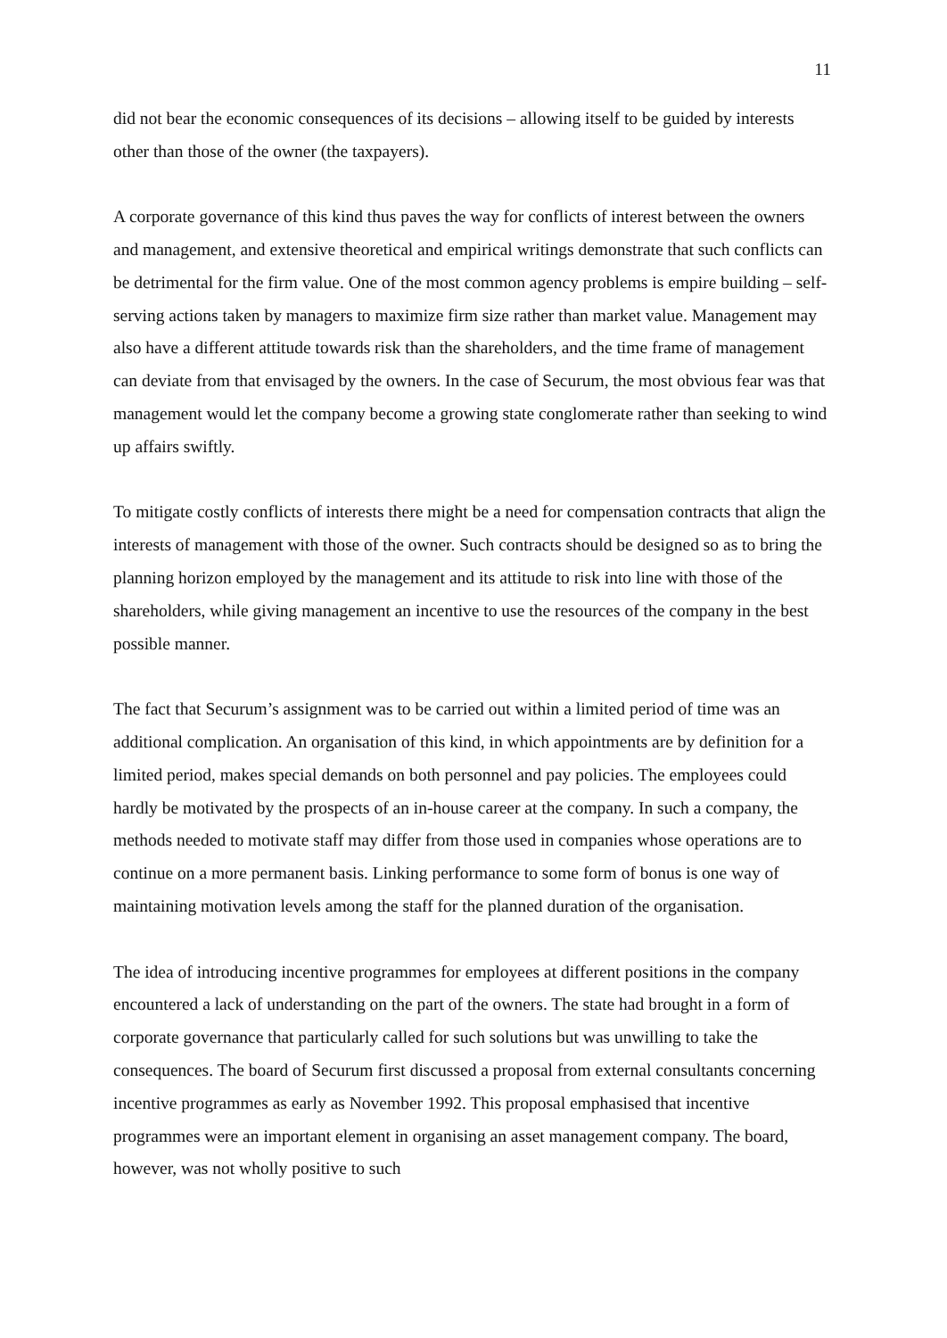11
did not bear the economic consequences of its decisions – allowing itself to be guided by interests other than those of the owner (the taxpayers).
A corporate governance of this kind thus paves the way for conflicts of interest between the owners and management, and extensive theoretical and empirical writings demonstrate that such conflicts can be detrimental for the firm value. One of the most common agency problems is empire building – self-serving actions taken by managers to maximize firm size rather than market value. Management may also have a different attitude towards risk than the shareholders, and the time frame of management can deviate from that envisaged by the owners. In the case of Securum, the most obvious fear was that management would let the company become a growing state conglomerate rather than seeking to wind up affairs swiftly.
To mitigate costly conflicts of interests there might be a need for compensation contracts that align the interests of management with those of the owner. Such contracts should be designed so as to bring the planning horizon employed by the management and its attitude to risk into line with those of the shareholders, while giving management an incentive to use the resources of the company in the best possible manner.
The fact that Securum’s assignment was to be carried out within a limited period of time was an additional complication. An organisation of this kind, in which appointments are by definition for a limited period, makes special demands on both personnel and pay policies. The employees could hardly be motivated by the prospects of an in-house career at the company. In such a company, the methods needed to motivate staff may differ from those used in companies whose operations are to continue on a more permanent basis. Linking performance to some form of bonus is one way of maintaining motivation levels among the staff for the planned duration of the organisation.
The idea of introducing incentive programmes for employees at different positions in the company encountered a lack of understanding on the part of the owners. The state had brought in a form of corporate governance that particularly called for such solutions but was unwilling to take the consequences. The board of Securum first discussed a proposal from external consultants concerning incentive programmes as early as November 1992. This proposal emphasised that incentive programmes were an important element in organising an asset management company. The board, however, was not wholly positive to such